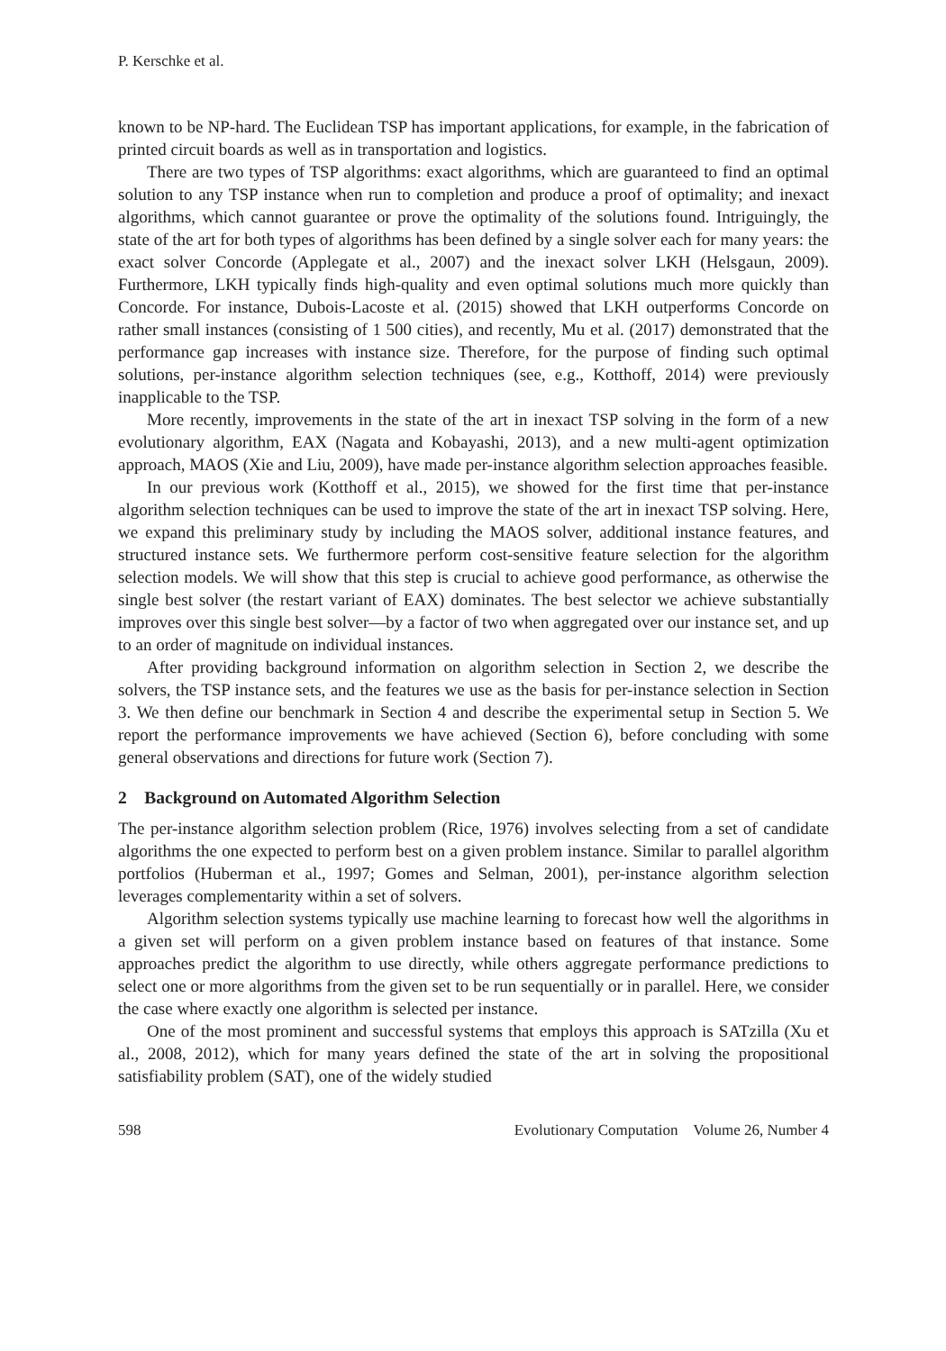P. Kerschke et al.
known to be NP-hard. The Euclidean TSP has important applications, for example, in the fabrication of printed circuit boards as well as in transportation and logistics.
There are two types of TSP algorithms: exact algorithms, which are guaranteed to find an optimal solution to any TSP instance when run to completion and produce a proof of optimality; and inexact algorithms, which cannot guarantee or prove the optimality of the solutions found. Intriguingly, the state of the art for both types of algorithms has been defined by a single solver each for many years: the exact solver Concorde (Applegate et al., 2007) and the inexact solver LKH (Helsgaun, 2009). Furthermore, LKH typically finds high-quality and even optimal solutions much more quickly than Concorde. For instance, Dubois-Lacoste et al. (2015) showed that LKH outperforms Concorde on rather small instances (consisting of 1 500 cities), and recently, Mu et al. (2017) demonstrated that the performance gap increases with instance size. Therefore, for the purpose of finding such optimal solutions, per-instance algorithm selection techniques (see, e.g., Kotthoff, 2014) were previously inapplicable to the TSP.
More recently, improvements in the state of the art in inexact TSP solving in the form of a new evolutionary algorithm, EAX (Nagata and Kobayashi, 2013), and a new multi-agent optimization approach, MAOS (Xie and Liu, 2009), have made per-instance algorithm selection approaches feasible.
In our previous work (Kotthoff et al., 2015), we showed for the first time that per-instance algorithm selection techniques can be used to improve the state of the art in inexact TSP solving. Here, we expand this preliminary study by including the MAOS solver, additional instance features, and structured instance sets. We furthermore perform cost-sensitive feature selection for the algorithm selection models. We will show that this step is crucial to achieve good performance, as otherwise the single best solver (the restart variant of EAX) dominates. The best selector we achieve substantially improves over this single best solver—by a factor of two when aggregated over our instance set, and up to an order of magnitude on individual instances.
After providing background information on algorithm selection in Section 2, we describe the solvers, the TSP instance sets, and the features we use as the basis for per-instance selection in Section 3. We then define our benchmark in Section 4 and describe the experimental setup in Section 5. We report the performance improvements we have achieved (Section 6), before concluding with some general observations and directions for future work (Section 7).
2 Background on Automated Algorithm Selection
The per-instance algorithm selection problem (Rice, 1976) involves selecting from a set of candidate algorithms the one expected to perform best on a given problem instance. Similar to parallel algorithm portfolios (Huberman et al., 1997; Gomes and Selman, 2001), per-instance algorithm selection leverages complementarity within a set of solvers.
Algorithm selection systems typically use machine learning to forecast how well the algorithms in a given set will perform on a given problem instance based on features of that instance. Some approaches predict the algorithm to use directly, while others aggregate performance predictions to select one or more algorithms from the given set to be run sequentially or in parallel. Here, we consider the case where exactly one algorithm is selected per instance.
One of the most prominent and successful systems that employs this approach is SATzilla (Xu et al., 2008, 2012), which for many years defined the state of the art in solving the propositional satisfiability problem (SAT), one of the widely studied
598 Evolutionary Computation Volume 26, Number 4